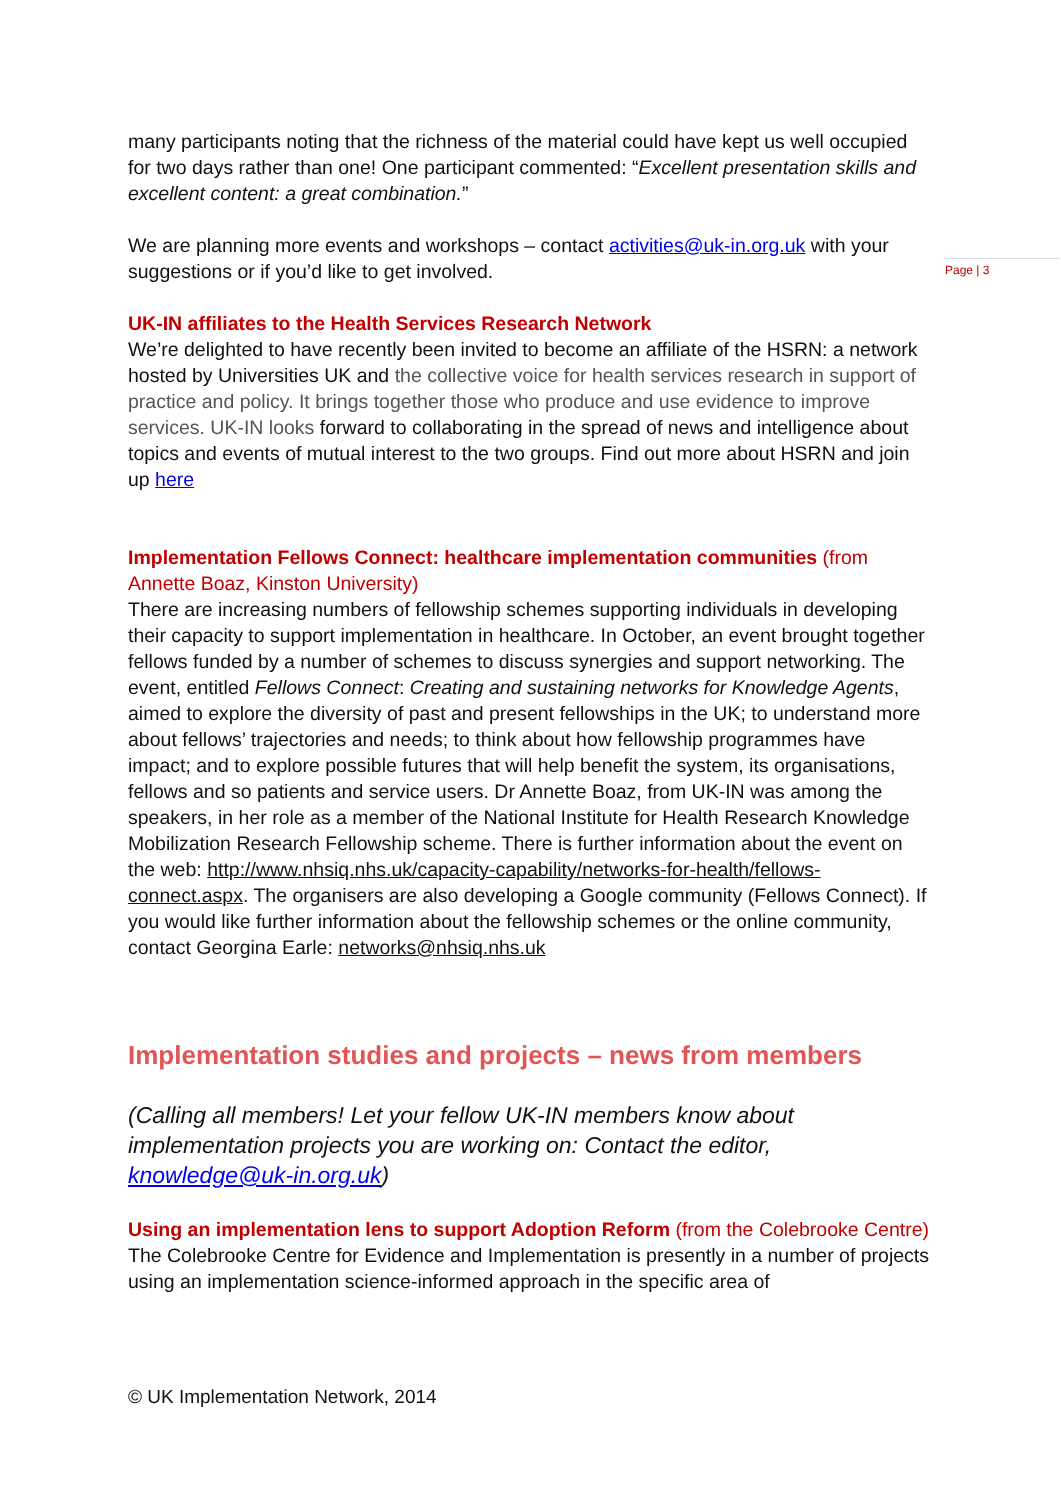Page | 3
many participants noting that the richness of the material could have kept us well occupied for two days rather than one! One participant commented: “Excellent presentation skills and excellent content: a great combination.”
We are planning more events and workshops – contact activities@uk-in.org.uk with your suggestions or if you’d like to get involved.
UK-IN affiliates to the Health Services Research Network
We’re delighted to have recently been invited to become an affiliate of the HSRN: a network hosted by Universities UK and the collective voice for health services research in support of practice and policy. It brings together those who produce and use evidence to improve services. UK-IN looks forward to collaborating in the spread of news and intelligence about topics and events of mutual interest to the two groups. Find out more about HSRN and join up here
Implementation Fellows Connect: healthcare implementation communities (from Annette Boaz, Kinston University)
There are increasing numbers of fellowship schemes supporting individuals in developing their capacity to support implementation in healthcare. In October, an event brought together fellows funded by a number of schemes to discuss synergies and support networking. The event, entitled Fellows Connect: Creating and sustaining networks for Knowledge Agents, aimed to explore the diversity of past and present fellowships in the UK; to understand more about fellows’ trajectories and needs; to think about how fellowship programmes have impact; and to explore possible futures that will help benefit the system, its organisations, fellows and so patients and service users. Dr Annette Boaz, from UK-IN was among the speakers, in her role as a member of the National Institute for Health Research Knowledge Mobilization Research Fellowship scheme. There is further information about the event on the web: http://www.nhsiq.nhs.uk/capacity-capability/networks-for-health/fellows-connect.aspx. The organisers are also developing a Google community (Fellows Connect). If you would like further information about the fellowship schemes or the online community, contact Georgina Earle: networks@nhsiq.nhs.uk
Implementation studies and projects – news from members
(Calling all members! Let your fellow UK-IN members know about implementation projects you are working on: Contact the editor, knowledge@uk-in.org.uk)
Using an implementation lens to support Adoption Reform (from the Colebrooke Centre)
The Colebrooke Centre for Evidence and Implementation is presently in a number of projects using an implementation science-informed approach in the specific area of
© UK Implementation Network, 2014